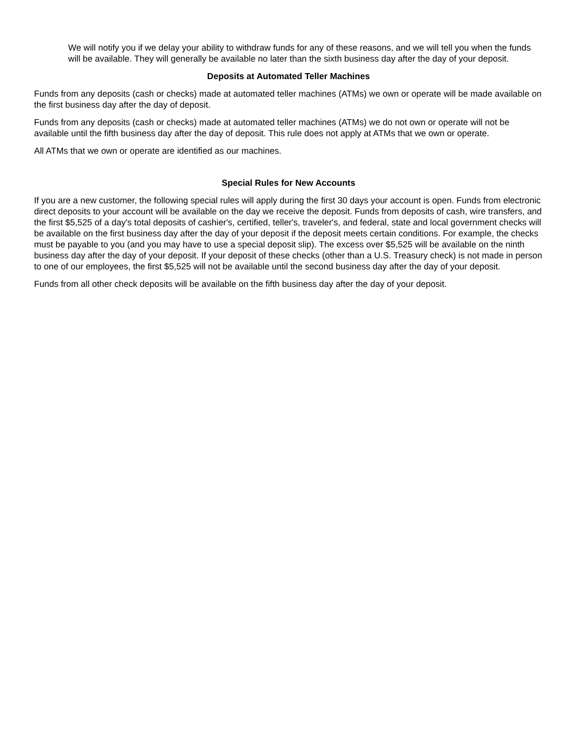We will notify you if we delay your ability to withdraw funds for any of these reasons, and we will tell you when the funds will be available. They will generally be available no later than the sixth business day after the day of your deposit.
Deposits at Automated Teller Machines
Funds from any deposits (cash or checks) made at automated teller machines (ATMs) we own or operate will be made available on the first business day after the day of deposit.
Funds from any deposits (cash or checks) made at automated teller machines (ATMs) we do not own or operate will not be available until the fifth business day after the day of deposit. This rule does not apply at ATMs that we own or operate.
All ATMs that we own or operate are identified as our machines.
Special Rules for New Accounts
If you are a new customer, the following special rules will apply during the first 30 days your account is open. Funds from electronic direct deposits to your account will be available on the day we receive the deposit. Funds from deposits of cash, wire transfers, and the first $5,525 of a day's total deposits of cashier's, certified, teller's, traveler's, and federal, state and local government checks will be available on the first business day after the day of your deposit if the deposit meets certain conditions. For example, the checks must be payable to you (and you may have to use a special deposit slip). The excess over $5,525 will be available on the ninth business day after the day of your deposit. If your deposit of these checks (other than a U.S. Treasury check) is not made in person to one of our employees, the first $5,525 will not be available until the second business day after the day of your deposit.
Funds from all other check deposits will be available on the fifth business day after the day of your deposit.